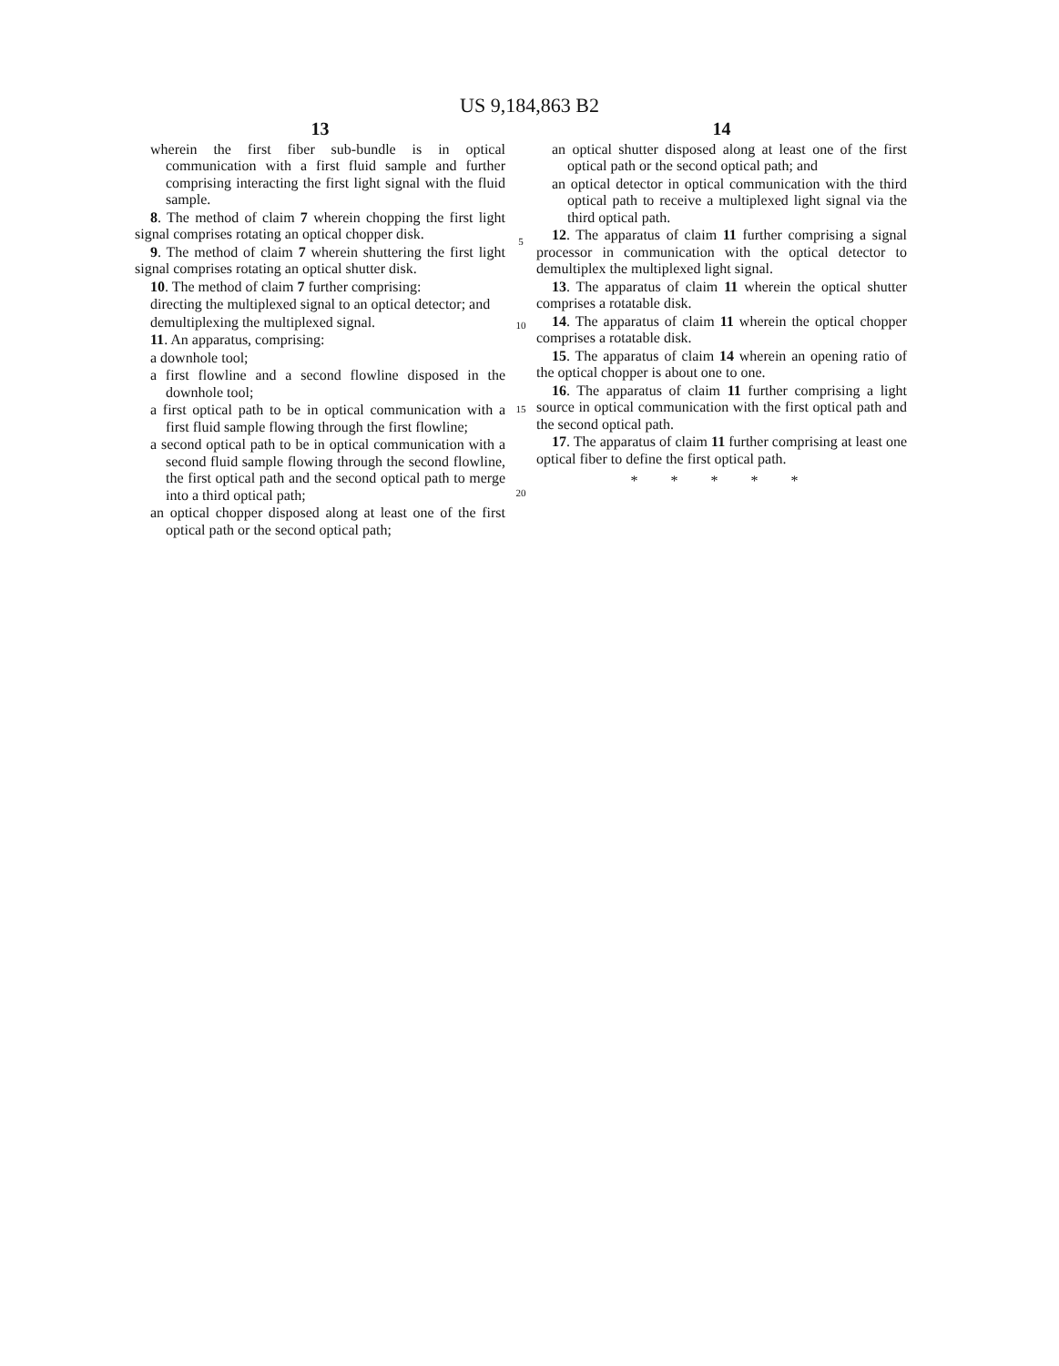US 9,184,863 B2
13
wherein the first fiber sub-bundle is in optical communication with a first fluid sample and further comprising interacting the first light signal with the fluid sample.
8. The method of claim 7 wherein chopping the first light signal comprises rotating an optical chopper disk.
9. The method of claim 7 wherein shuttering the first light signal comprises rotating an optical shutter disk.
10. The method of claim 7 further comprising:
directing the multiplexed signal to an optical detector; and
demultiplexing the multiplexed signal.
11. An apparatus, comprising:
a downhole tool;
a first flowline and a second flowline disposed in the downhole tool;
a first optical path to be in optical communication with a first fluid sample flowing through the first flowline;
a second optical path to be in optical communication with a second fluid sample flowing through the second flowline, the first optical path and the second optical path to merge into a third optical path;
an optical chopper disposed along at least one of the first optical path or the second optical path;
5
10
15
20
14
an optical shutter disposed along at least one of the first optical path or the second optical path; and
an optical detector in optical communication with the third optical path to receive a multiplexed light signal via the third optical path.
12. The apparatus of claim 11 further comprising a signal processor in communication with the optical detector to demultiplex the multiplexed light signal.
13. The apparatus of claim 11 wherein the optical shutter comprises a rotatable disk.
14. The apparatus of claim 11 wherein the optical chopper comprises a rotatable disk.
15. The apparatus of claim 14 wherein an opening ratio of the optical chopper is about one to one.
16. The apparatus of claim 11 further comprising a light source in optical communication with the first optical path and the second optical path.
17. The apparatus of claim 11 further comprising at least one optical fiber to define the first optical path.
* * * * *